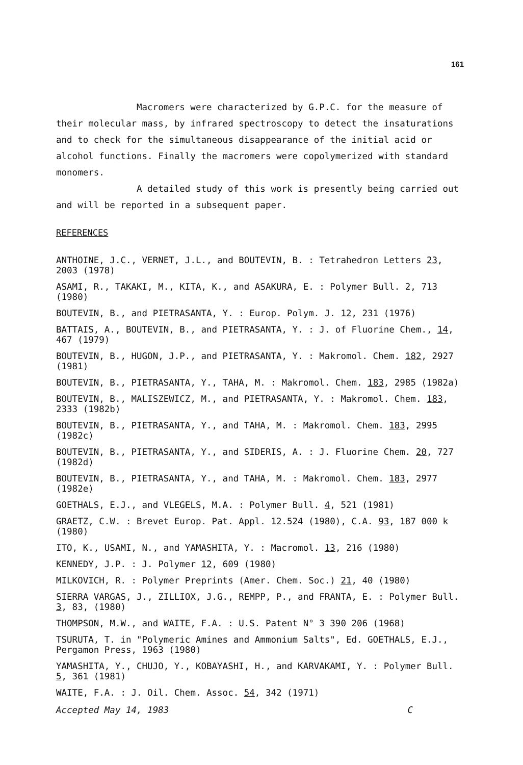161
Macromers were characterized by G.P.C. for the measure of their molecular mass, by infrared spectroscopy to detect the insaturations and to check for the simultaneous disappearance of the initial acid or alcohol functions. Finally the macromers were copolymerized with standard monomers.
A detailed study of this work is presently being carried out and will be reported in a subsequent paper.
REFERENCES
ANTHOINE, J.C., VERNET, J.L., and BOUTEVIN, B. : Tetrahedron Letters 23, 2003 (1978)
ASAMI, R., TAKAKI, M., KITA, K., and ASAKURA, E. : Polymer Bull. 2, 713 (1980)
BOUTEVIN, B., and PIETRASANTA, Y. : Europ. Polym. J. 12, 231 (1976)
BATTAIS, A., BOUTEVIN, B., and PIETRASANTA, Y. : J. of Fluorine Chem., 14, 467 (1979)
BOUTEVIN, B., HUGON, J.P., and PIETRASANTA, Y. : Makromol. Chem. 182, 2927 (1981)
BOUTEVIN, B., PIETRASANTA, Y., TAHA, M. : Makromol. Chem. 183, 2985 (1982a)
BOUTEVIN, B., MALISZEWICZ, M., and PIETRASANTA, Y. : Makromol. Chem. 183, 2333 (1982b)
BOUTEVIN, B., PIETRASANTA, Y., and TAHA, M. : Makromol. Chem. 183, 2995 (1982c)
BOUTEVIN, B., PIETRASANTA, Y., and SIDERIS, A. : J. Fluorine Chem. 20, 727 (1982d)
BOUTEVIN, B., PIETRASANTA, Y., and TAHA, M. : Makromol. Chem. 183, 2977 (1982e)
GOETHALS, E.J., and VLEGELS, M.A. : Polymer Bull. 4, 521 (1981)
GRAETZ, C.W. : Brevet Europ. Pat. Appl. 12.524 (1980), C.A. 93, 187 000 k (1980)
ITO, K., USAMI, N., and YAMASHITA, Y. : Macromol. 13, 216 (1980)
KENNEDY, J.P. : J. Polymer 12, 609 (1980)
MILKOVICH, R. : Polymer Preprints (Amer. Chem. Soc.) 21, 40 (1980)
SIERRA VARGAS, J., ZILLIOX, J.G., REMPP, P., and FRANTA, E. : Polymer Bull. 3, 83, (1980)
THOMPSON, M.W., and WAITE, F.A. : U.S. Patent N° 3 390 206 (1968)
TSURUTA, T. in "Polymeric Amines and Ammonium Salts", Ed. GOETHALS, E.J., Pergamon Press, 1963 (1980)
YAMASHITA, Y., CHUJO, Y., KOBAYASHI, H., and KARVAKAMI, Y. : Polymer Bull. 5, 361 (1981)
WAITE, F.A. : J. Oil. Chem. Assoc. 54, 342 (1971)
Accepted May 14, 1983 C